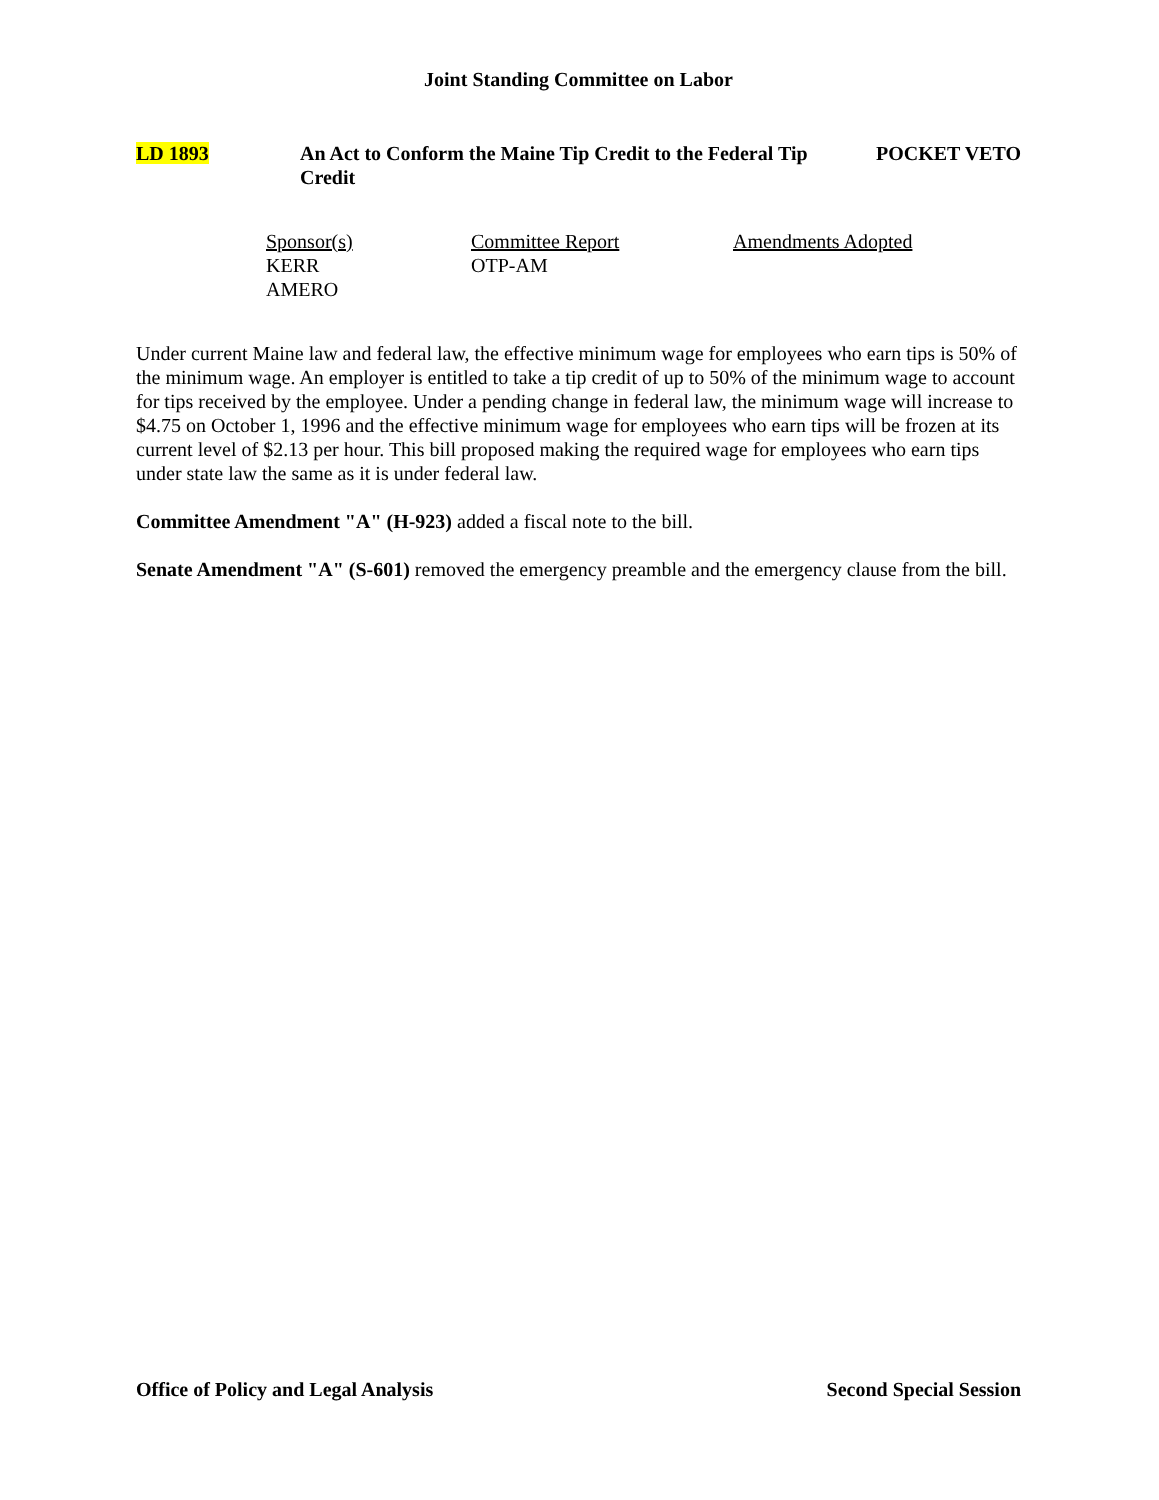Joint Standing Committee on Labor
LD 1893 An Act to Conform the Maine Tip Credit to the Federal Tip Credit
POCKET VETO
Sponsor(s)
KERR
AMERO
Committee Report
OTP-AM
Amendments Adopted
Under current Maine law and federal law, the effective minimum wage for employees who earn tips is 50% of the minimum wage. An employer is entitled to take a tip credit of up to 50% of the minimum wage to account for tips received by the employee. Under a pending change in federal law, the minimum wage will increase to $4.75 on October 1, 1996 and the effective minimum wage for employees who earn tips will be frozen at its current level of $2.13 per hour. This bill proposed making the required wage for employees who earn tips under state law the same as it is under federal law.
Committee Amendment "A" (H-923) added a fiscal note to the bill.
Senate Amendment "A" (S-601) removed the emergency preamble and the emergency clause from the bill.
Office of Policy and Legal Analysis Second Special Session